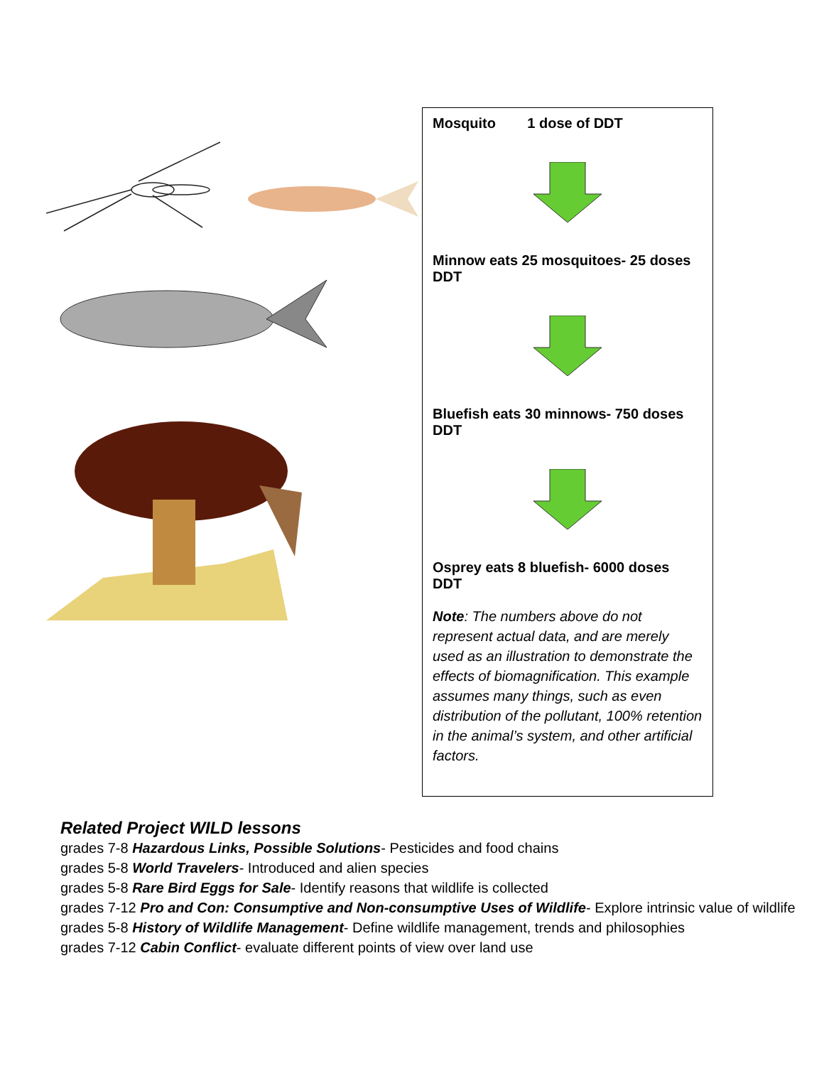Mosquito 1 dose of DDT
Minnow eats 25 mosquitoes- 25 doses DDT
Bluefish eats 30 minnows- 750 doses DDT
Osprey eats 8 bluefish- 6000 doses DDT
Note: The numbers above do not represent actual data, and are merely used as an illustration to demonstrate the effects of biomagnification. This example assumes many things, such as even distribution of the pollutant, 100% retention in the animal’s system, and other artificial factors.
Related Project WILD lessons
grades 7-8 Hazardous Links, Possible Solutions- Pesticides and food chains
grades 5-8 World Travelers- Introduced and alien species
grades 5-8 Rare Bird Eggs for Sale- Identify reasons that wildlife is collected
grades 7-12 Pro and Con: Consumptive and Non-consumptive Uses of Wildlife- Explore intrinsic value of wildlife
grades 5-8 History of Wildlife Management- Define wildlife management, trends and philosophies
grades 7-12 Cabin Conflict- evaluate different points of view over land use